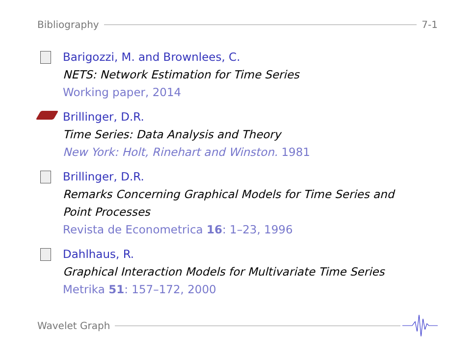Bibliography 7-1
Barigozzi, M. and Brownlees, C.
NETS: Network Estimation for Time Series
Working paper, 2014
Brillinger, D.R.
Time Series: Data Analysis and Theory
New York: Holt, Rinehart and Winston. 1981
Brillinger, D.R.
Remarks Concerning Graphical Models for Time Series and
Point Processes
Revista de Econometrica 16: 1–23, 1996
Dahlhaus, R.
Graphical Interaction Models for Multivariate Time Series
Metrika 51: 157–172, 2000
Wavelet Graph